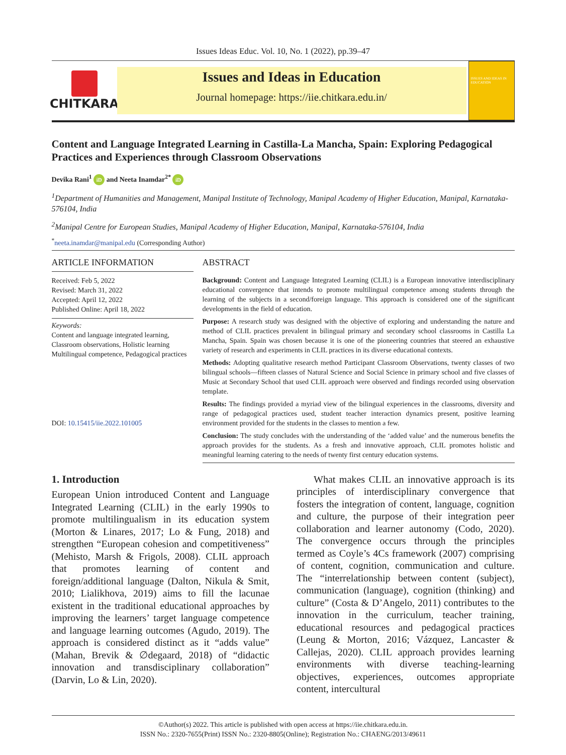Issues Ideas Educ. Vol. 10, No. 1 (2022), pp.39–47
CHITKARA
Issues and Ideas in Education
Journal homepage: https://iie.chitkara.edu.in/
ISSUES AND IDEAS IN EDUCATION
Content and Language Integrated Learning in Castilla-La Mancha, Spain: Exploring Pedagogical Practices and Experiences through Classroom Observations
Devika Rani<sup>1</sup> iD and Neeta Inamdar<sup>2*</sup> iD
<sup>1</sup> Department of Humanities and Management, Manipal Institute of Technology, Manipal Academy of Higher Education, Manipal, Karnataka-576104, India
<sup>2</sup> Manipal Centre for European Studies, Manipal Academy of Higher Education, Manipal, Karnataka-576104, India
<sup>*</sup> neeta.inamdar@manipal.edu (Corresponding Author)
ARTICLE INFORMATION
Received: Feb 5, 2022
Revised: March 31, 2022
Accepted: April 12, 2022
Published Online: April 18, 2022
Keywords:
Content and language integrated learning, Classroom observations, Holistic learning Multilingual competence, Pedagogical practices
DOI: 10.15415/iie.2022.101005
ABSTRACT
Background: Content and Language Integrated Learning (CLIL) is a European innovative interdisciplinary educational convergence that intends to promote multilingual competence among students through the learning of the subjects in a second/foreign language. This approach is considered one of the significant developments in the field of education.
Purpose: A research study was designed with the objective of exploring and understanding the nature and method of CLIL practices prevalent in bilingual primary and secondary school classrooms in Castilla La Mancha, Spain. Spain was chosen because it is one of the pioneering countries that steered an exhaustive variety of research and experiments in CLIL practices in its diverse educational contexts.
Methods: Adopting qualitative research method Participant Classroom Observations, twenty classes of two bilingual schools—fifteen classes of Natural Science and Social Science in primary school and five classes of Music at Secondary School that used CLIL approach were observed and findings recorded using observation template.
Results: The findings provided a myriad view of the bilingual experiences in the classrooms, diversity and range of pedagogical practices used, student teacher interaction dynamics present, positive learning environment provided for the students in the classes to mention a few.
Conclusion: The study concludes with the understanding of the ‘added value’ and the numerous benefits the approach provides for the students. As a fresh and innovative approach, CLIL promotes holistic and meaningful learning catering to the needs of twenty first century education systems.
1. Introduction
European Union introduced Content and Language Integrated Learning (CLIL) in the early 1990s to promote multilingualism in its education system (Morton & Linares, 2017; Lo & Fung, 2018) and strengthen “European cohesion and competitiveness” (Mehisto, Marsh & Frigols, 2008). CLIL approach that promotes learning of content and foreign/additional language (Dalton, Nikula & Smit, 2010; Lialikhova, 2019) aims to fill the lacunae existent in the traditional educational approaches by improving the learners’ target language competence and language learning outcomes (Agudo, 2019). The approach is considered distinct as it “adds value” (Mahan, Brevik & ∅degaard, 2018) of “didactic innovation and transdisciplinary collaboration” (Darvin, Lo & Lin, 2020).
What makes CLIL an innovative approach is its principles of interdisciplinary convergence that fosters the integration of content, language, cognition and culture, the purpose of their integration peer collaboration and learner autonomy (Codo, 2020). The convergence occurs through the principles termed as Coyle’s 4Cs framework (2007) comprising of content, cognition, communication and culture. The “interrelationship between content (subject), communication (language), cognition (thinking) and culture” (Costa & D’Angelo, 2011) contributes to the innovation in the curriculum, teacher training, educational resources and pedagogical practices (Leung & Morton, 2016; Vázquez, Lancaster & Callejas, 2020). CLIL approach provides learning environments with diverse teaching-learning objectives, experiences, outcomes appropriate content, intercultural
©Author(s) 2022. This article is published with open access at https://iie.chitkara.edu.in.
ISSN No.: 2320-7655(Print) ISSN No.: 2320-8805(Online); Registration No.: CHAENG/2013/49611